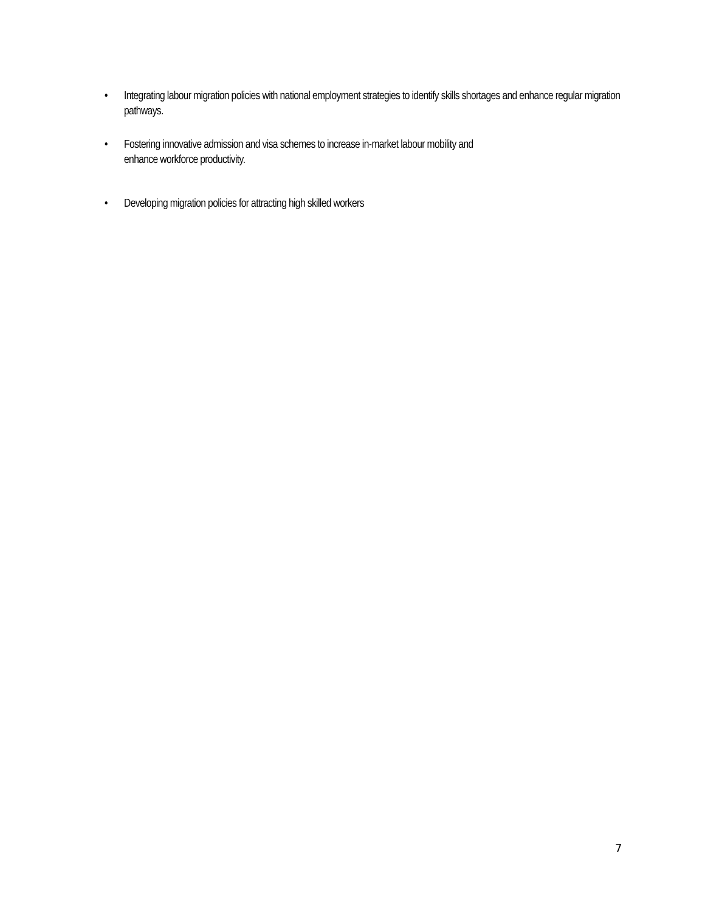• Integrating labour migration policies with national employment strategies to identify skills shortages and enhance regular migration pathways.
• Fostering innovative admission and visa schemes to increase in-market labour mobility and
enhance workforce productivity.
• Developing migration policies for attracting high skilled workers
7